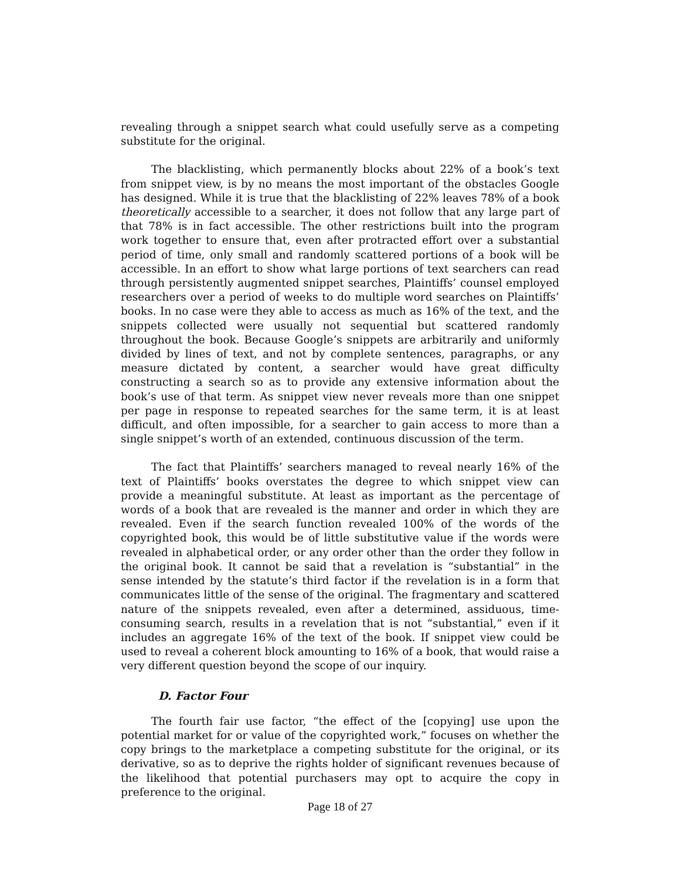revealing through a snippet search what could usefully serve as a competing substitute for the original.
The blacklisting, which permanently blocks about 22% of a book’s text from snippet view, is by no means the most important of the obstacles Google has designed. While it is true that the blacklisting of 22% leaves 78% of a book theoretically accessible to a searcher, it does not follow that any large part of that 78% is in fact accessible. The other restrictions built into the program work together to ensure that, even after protracted effort over a substantial period of time, only small and randomly scattered portions of a book will be accessible. In an effort to show what large portions of text searchers can read through persistently augmented snippet searches, Plaintiffs’ counsel employed researchers over a period of weeks to do multiple word searches on Plaintiffs’ books. In no case were they able to access as much as 16% of the text, and the snippets collected were usually not sequential but scattered randomly throughout the book. Because Google’s snippets are arbitrarily and uniformly divided by lines of text, and not by complete sentences, paragraphs, or any measure dictated by content, a searcher would have great difficulty constructing a search so as to provide any extensive information about the book’s use of that term. As snippet view never reveals more than one snippet per page in response to repeated searches for the same term, it is at least difficult, and often impossible, for a searcher to gain access to more than a single snippet’s worth of an extended, continuous discussion of the term.
The fact that Plaintiffs’ searchers managed to reveal nearly 16% of the text of Plaintiffs’ books overstates the degree to which snippet view can provide a meaningful substitute. At least as important as the percentage of words of a book that are revealed is the manner and order in which they are revealed. Even if the search function revealed 100% of the words of the copyrighted book, this would be of little substitutive value if the words were revealed in alphabetical order, or any order other than the order they follow in the original book. It cannot be said that a revelation is “substantial” in the sense intended by the statute’s third factor if the revelation is in a form that communicates little of the sense of the original. The fragmentary and scattered nature of the snippets revealed, even after a determined, assiduous, time-consuming search, results in a revelation that is not “substantial,” even if it includes an aggregate 16% of the text of the book. If snippet view could be used to reveal a coherent block amounting to 16% of a book, that would raise a very different question beyond the scope of our inquiry.
D. Factor Four
The fourth fair use factor, “the effect of the [copying] use upon the potential market for or value of the copyrighted work,” focuses on whether the copy brings to the marketplace a competing substitute for the original, or its derivative, so as to deprive the rights holder of significant revenues because of the likelihood that potential purchasers may opt to acquire the copy in preference to the original.
Page 18 of 27